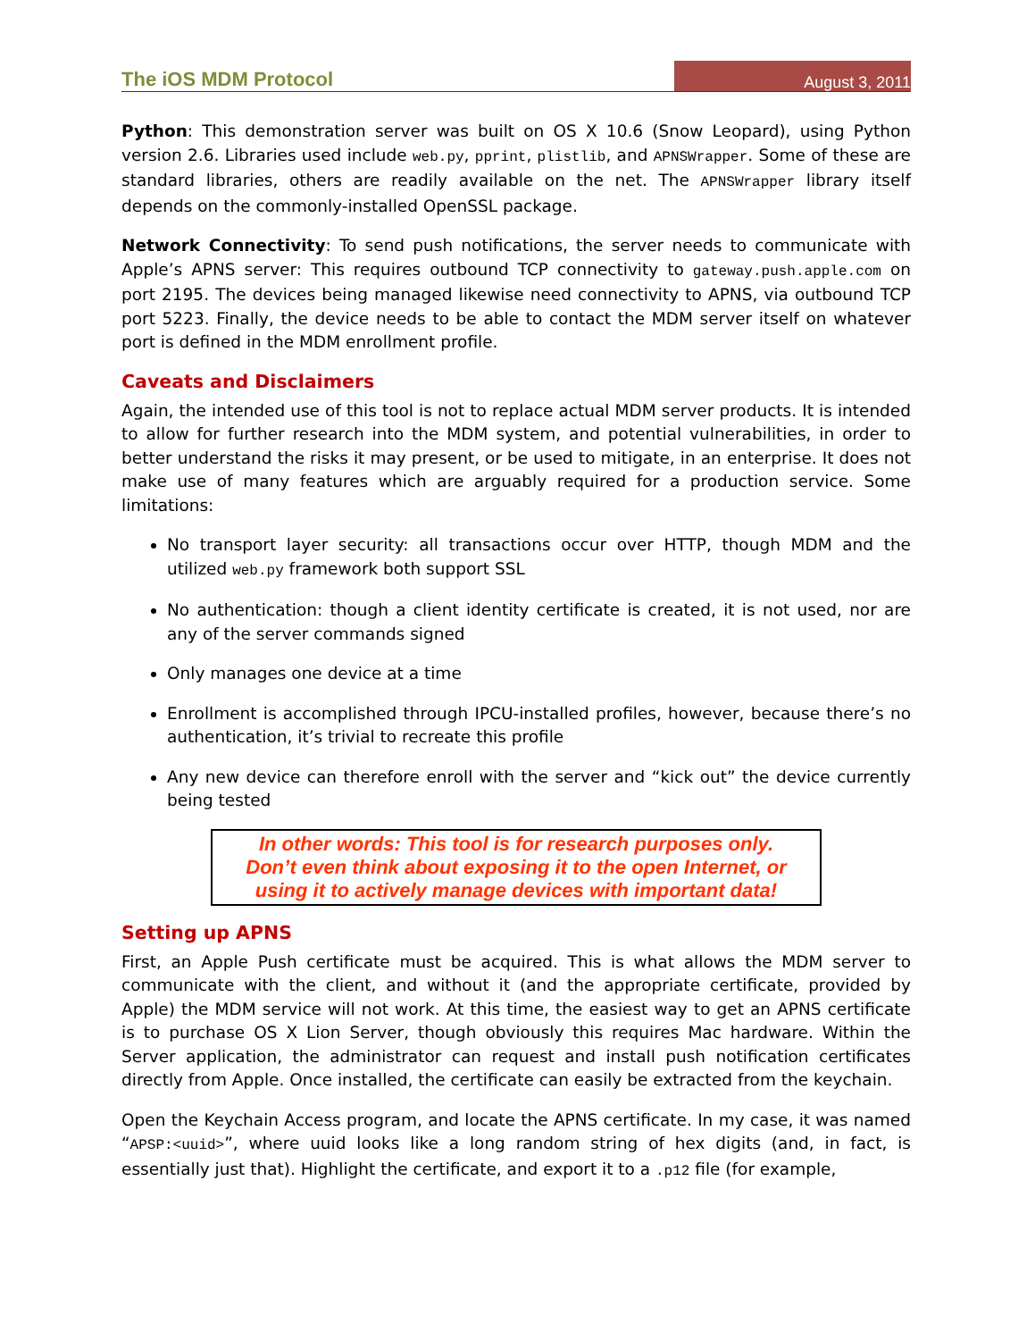The iOS MDM Protocol August 3, 2011
Python: This demonstration server was built on OS X 10.6 (Snow Leopard), using Python version 2.6. Libraries used include web.py, pprint, plistlib, and APNSWrapper. Some of these are standard libraries, others are readily available on the net. The APNSWrapper library itself depends on the commonly-installed OpenSSL package.
Network Connectivity: To send push notifications, the server needs to communicate with Apple’s APNS server: This requires outbound TCP connectivity to gateway.push.apple.com on port 2195. The devices being managed likewise need connectivity to APNS, via outbound TCP port 5223. Finally, the device needs to be able to contact the MDM server itself on whatever port is defined in the MDM enrollment profile.
Caveats and Disclaimers
Again, the intended use of this tool is not to replace actual MDM server products. It is intended to allow for further research into the MDM system, and potential vulnerabilities, in order to better understand the risks it may present, or be used to mitigate, in an enterprise. It does not make use of many features which are arguably required for a production service. Some limitations:
No transport layer security: all transactions occur over HTTP, though MDM and the utilized web.py framework both support SSL
No authentication: though a client identity certificate is created, it is not used, nor are any of the server commands signed
Only manages one device at a time
Enrollment is accomplished through IPCU-installed profiles, however, because there’s no authentication, it’s trivial to recreate this profile
Any new device can therefore enroll with the server and “kick out” the device currently being tested
In other words: This tool is for research purposes only.
Don’t even think about exposing it to the open Internet, or
using it to actively manage devices with important data!
Setting up APNS
First, an Apple Push certificate must be acquired. This is what allows the MDM server to communicate with the client, and without it (and the appropriate certificate, provided by Apple) the MDM service will not work. At this time, the easiest way to get an APNS certificate is to purchase OS X Lion Server, though obviously this requires Mac hardware. Within the Server application, the administrator can request and install push notification certificates directly from Apple. Once installed, the certificate can easily be extracted from the keychain.
Open the Keychain Access program, and locate the APNS certificate. In my case, it was named “APSP:<uuid>”, where uuid looks like a long random string of hex digits (and, in fact, is essentially just that). Highlight the certificate, and export it to a .p12 file (for example,